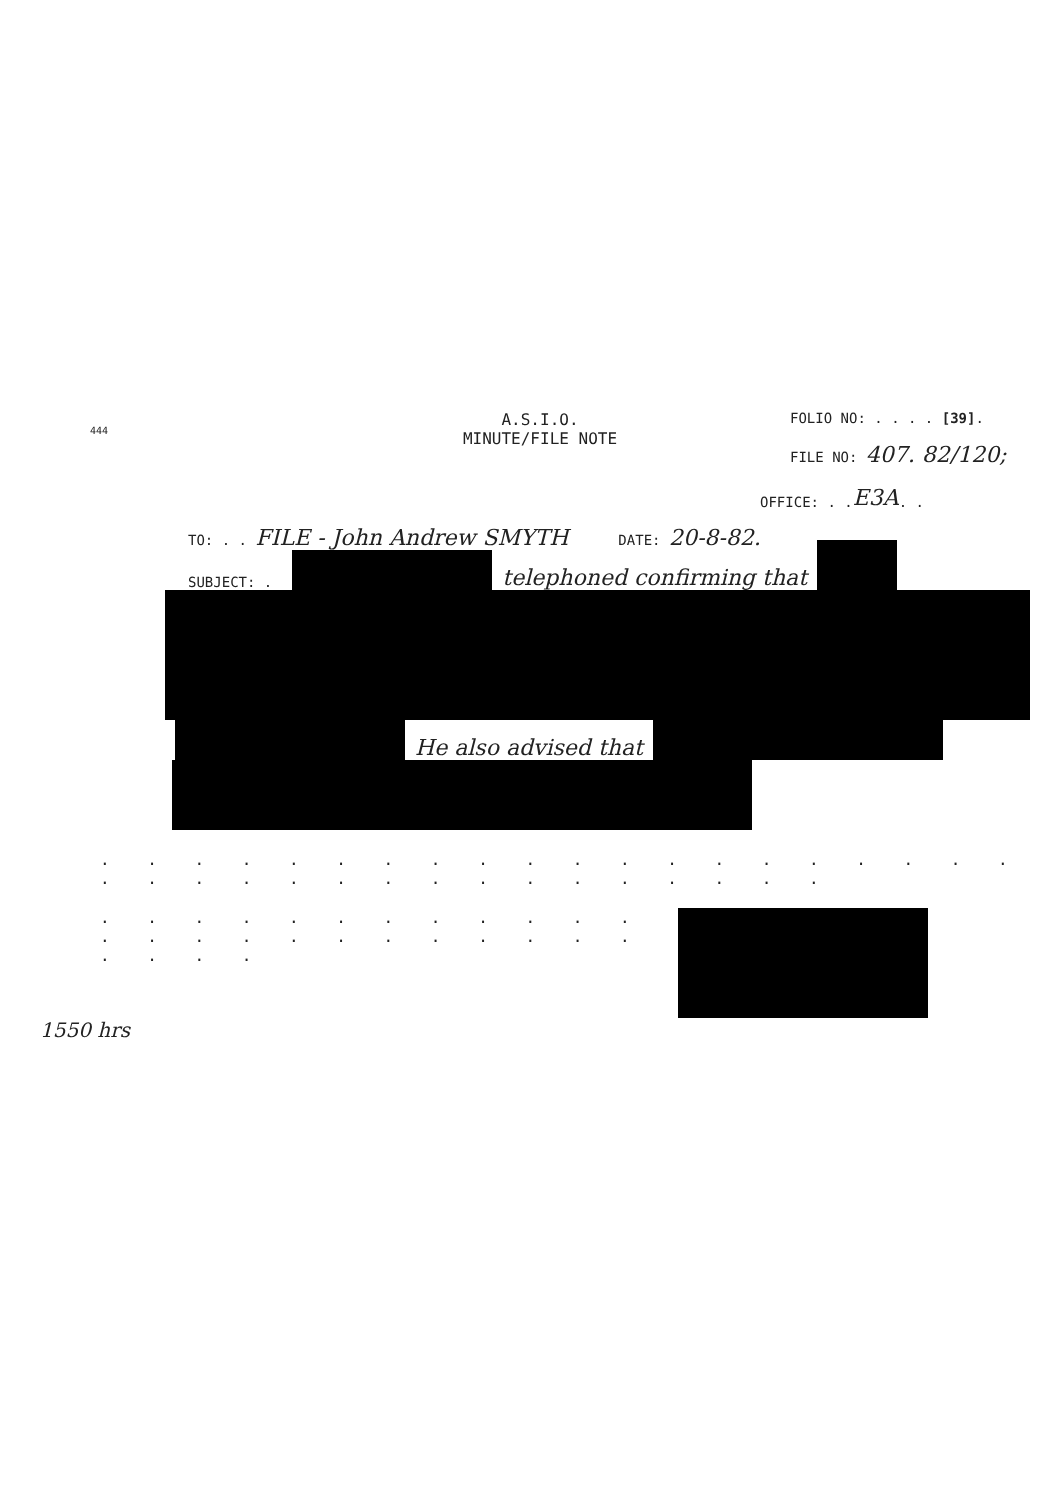444
A.S.I.O.
MINUTE/FILE NOTE
FOLIO NO: . . . . [39].
FILE NO: 407. 82/120;
OFFICE: . . E3A . .
TO: . . FILE - John Andrew SMYTH DATE: 20-8-82.
SUBJECT: . telephoned confirming that
He also advised that
. . . . . . . . . . . . . . . . . . . . . . . . . . . . . . . . . . . .
. . . . . . . . . . . . . . . . . . . . . . . . . . . .
1550 hrs